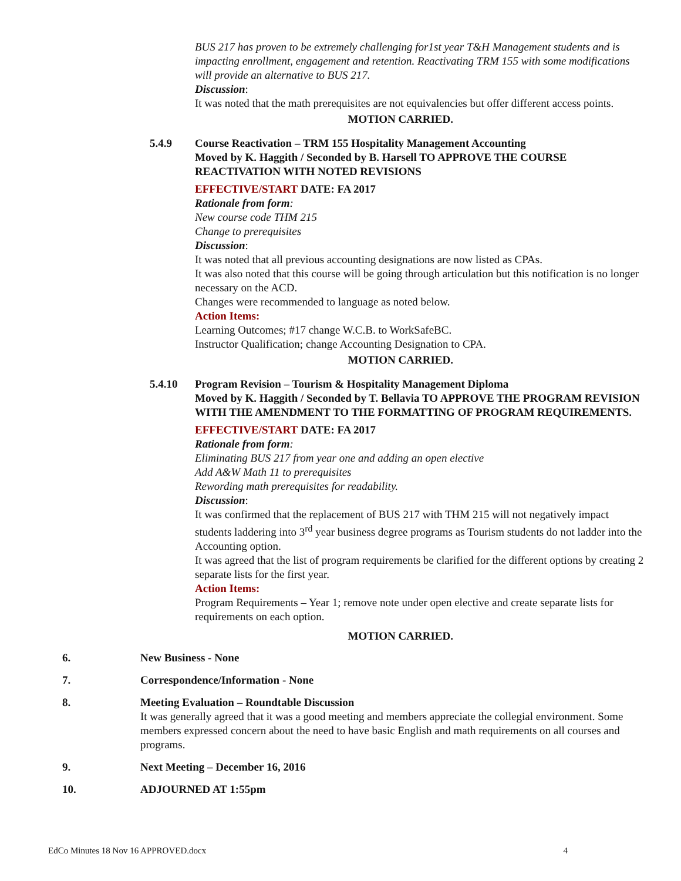BUS 217 has proven to be extremely challenging for1st year T&H Management students and is impacting enrollment, engagement and retention. Reactivating TRM 155 with some modifications will provide an alternative to BUS 217.
Discussion:
It was noted that the math prerequisites are not equivalencies but offer different access points.
MOTION CARRIED.
5.4.9 Course Reactivation – TRM 155 Hospitality Management Accounting
Moved by K. Haggith / Seconded by B. Harsell TO APPROVE THE COURSE REACTIVATION WITH NOTED REVISIONS
EFFECTIVE/START DATE: FA 2017
Rationale from form:
New course code THM 215
Change to prerequisites
Discussion:
It was noted that all previous accounting designations are now listed as CPAs.
It was also noted that this course will be going through articulation but this notification is no longer necessary on the ACD.
Changes were recommended to language as noted below.
Action Items:
Learning Outcomes; #17 change W.C.B. to WorkSafeBC.
Instructor Qualification; change Accounting Designation to CPA.
MOTION CARRIED.
5.4.10 Program Revision – Tourism & Hospitality Management Diploma
Moved by K. Haggith / Seconded by T. Bellavia TO APPROVE THE PROGRAM REVISION WITH THE AMENDMENT TO THE FORMATTING OF PROGRAM REQUIREMENTS.
EFFECTIVE/START DATE: FA 2017
Rationale from form:
Eliminating BUS 217 from year one and adding an open elective
Add A&W Math 11 to prerequisites
Rewording math prerequisites for readability.
Discussion:
It was confirmed that the replacement of BUS 217 with THM 215 will not negatively impact students laddering into 3<sup>rd</sup> year business degree programs as Tourism students do not ladder into the Accounting option.
It was agreed that the list of program requirements be clarified for the different options by creating 2 separate lists for the first year.
Action Items:
Program Requirements – Year 1; remove note under open elective and create separate lists for requirements on each option.
MOTION CARRIED.
6. New Business - None
7. Correspondence/Information - None
8. Meeting Evaluation – Roundtable Discussion
It was generally agreed that it was a good meeting and members appreciate the collegial environment. Some members expressed concern about the need to have basic English and math requirements on all courses and programs.
9. Next Meeting – December 16, 2016
10. ADJOURNED AT 1:55pm
EdCo Minutes 18 Nov 16 APPROVED.docx 4